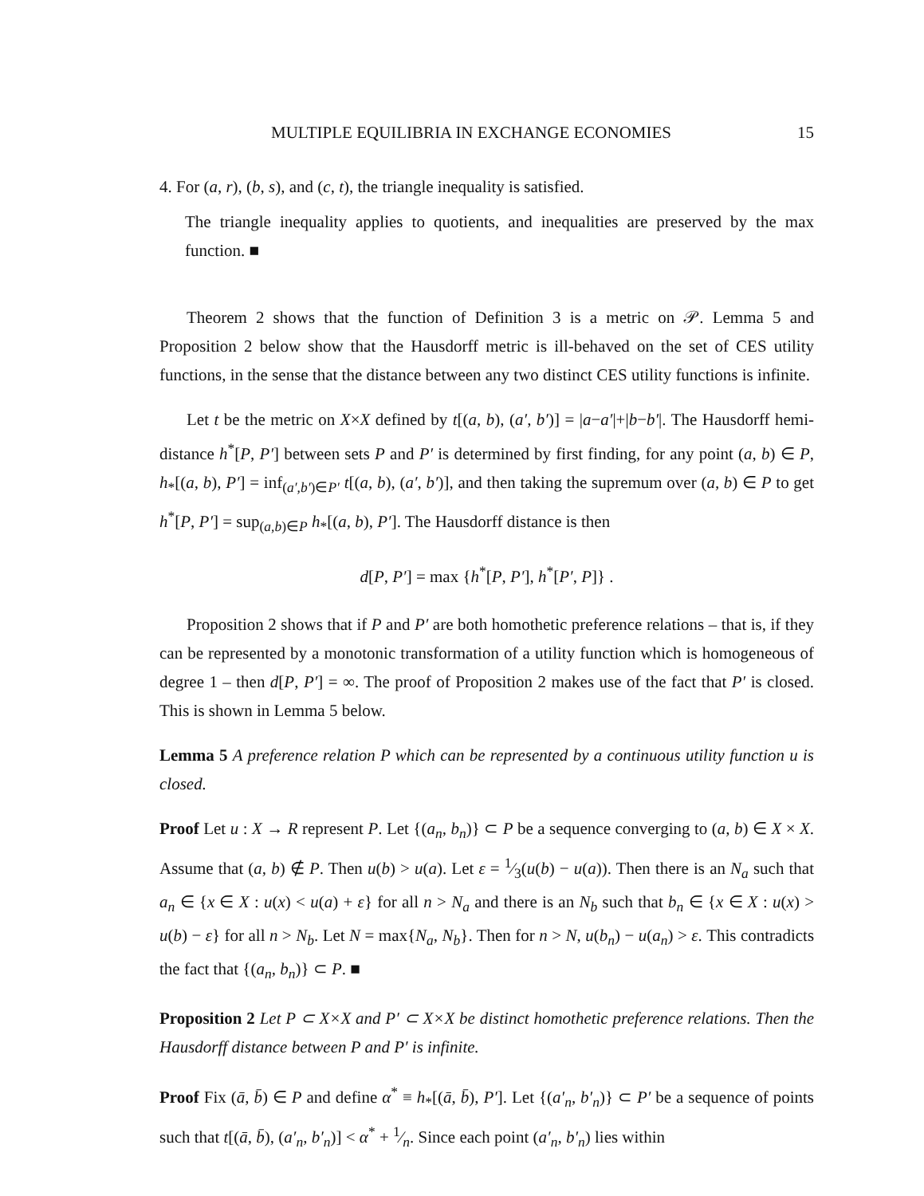MULTIPLE EQUILIBRIA IN EXCHANGE ECONOMIES 15
4. For (a, r), (b, s), and (c, t), the triangle inequality is satisfied.
The triangle inequality applies to quotients, and inequalities are preserved by the max function. ■
Theorem 2 shows that the function of Definition 3 is a metric on 𝒫. Lemma 5 and Proposition 2 below show that the Hausdorff metric is ill-behaved on the set of CES utility functions, in the sense that the distance between any two distinct CES utility functions is infinite.
Let t be the metric on X×X defined by t[(a, b), (a′, b′)] = |a−a′|+|b−b′|. The Hausdorff hemi-distance h<sup>*</sup>[P, P′] between sets P and P′ is determined by first finding, for any point (a, b) ∈ P, h<sub>*</sub>[(a, b), P′] = inf<sub>(a′,b′)∈P′</sub> t[(a, b), (a′, b′)], and then taking the supremum over (a, b) ∈ P to get h<sup>*</sup>[P, P′] = sup<sub>(a,b)∈P</sub> h<sub>*</sub>[(a, b), P′]. The Hausdorff distance is then
d[P, P′] = max {h<sup>*</sup>[P, P′], h<sup>*</sup>[P′, P]} .
Proposition 2 shows that if P and P′ are both homothetic preference relations – that is, if they can be represented by a monotonic transformation of a utility function which is homogeneous of degree 1 – then d[P, P′] = ∞. The proof of Proposition 2 makes use of the fact that P′ is closed. This is shown in Lemma 5 below.
Lemma 5 A preference relation P which can be represented by a continuous utility function u is closed.
Proof Let u : X → R represent P. Let {(a<sub>n</sub>, b<sub>n</sub>)} ⊂ P be a sequence converging to (a, b) ∈ X × X. Assume that (a, b) ∉ P. Then u(b) > u(a). Let ε = 1⁄3(u(b) − u(a)). Then there is an N<sub>a</sub> such that a<sub>n</sub> ∈ {x ∈ X : u(x) < u(a) + ε} for all n > N<sub>a</sub> and there is an N<sub>b</sub> such that b<sub>n</sub> ∈ {x ∈ X : u(x) > u(b) − ε} for all n > N<sub>b</sub>. Let N = max{N<sub>a</sub>, N<sub>b</sub>}. Then for n > N, u(b<sub>n</sub>) − u(a<sub>n</sub>) > ε. This contradicts the fact that {(a<sub>n</sub>, b<sub>n</sub>)} ⊂ P. ■
Proposition 2 Let P ⊂ X×X and P′ ⊂ X×X be distinct homothetic preference relations. Then the Hausdorff distance between P and P′ is infinite.
Proof Fix (ā, b̄) ∈ P and define α<sup>*</sup> ≡ h<sub>*</sub>[(ā, b̄), P′]. Let {(a′<sub>n</sub>, b′<sub>n</sub>)} ⊂ P′ be a sequence of points such that t[(ā, b̄), (a′<sub>n</sub>, b′<sub>n</sub>)] < α<sup>*</sup> + 1⁄n. Since each point (a′<sub>n</sub>, b′<sub>n</sub>) lies within